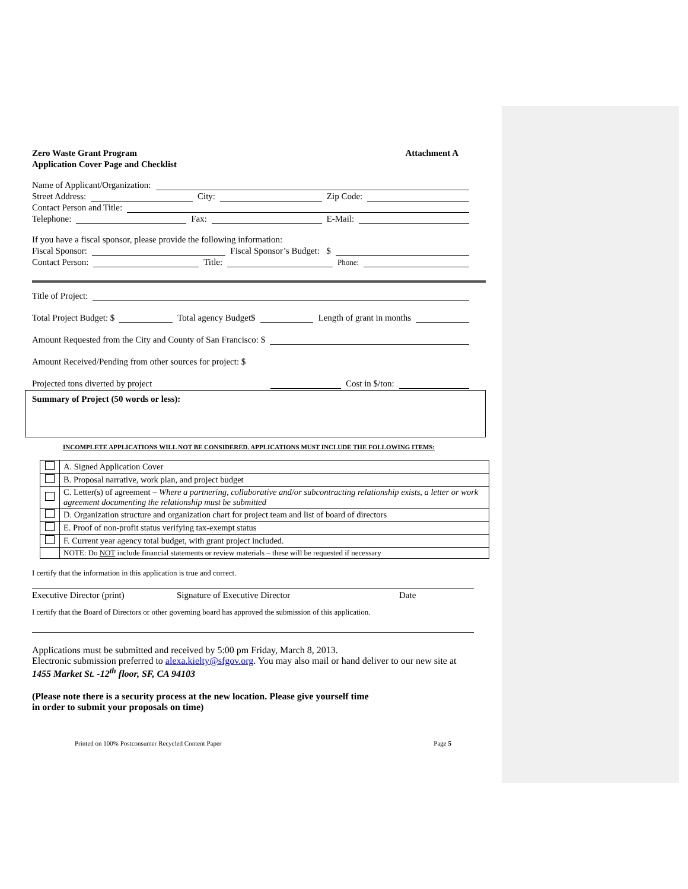Zero Waste Grant Program Attachment A
Application Cover Page and Checklist
Name of Applicant/Organization:
Street Address: City: Zip Code:
Contact Person and Title:
Telephone: Fax: E-Mail:
If you have a fiscal sponsor, please provide the following information:
Fiscal Sponsor: Fiscal Sponsor’s Budget: $
Contact Person: Title: Phone:
Title of Project:
Total Project Budget: $ Total agency Budget$ Length of grant in months
Amount Requested from the City and County of San Francisco: $
Amount Received/Pending from other sources for project: $
Projected tons diverted by project Cost in $/ton:
Summary of Project (50 words or less):
INCOMPLETE APPLICATIONS WILL NOT BE CONSIDERED. APPLICATIONS MUST INCLUDE THE FOLLOWING ITEMS:
| | A. Signed Application Cover |
| | B. Proposal narrative, work plan, and project budget |
| | C. Letter(s) of agreement – Where a partnering, collaborative and/or subcontracting relationship exists, a letter or work agreement documenting the relationship must be submitted |
| | D. Organization structure and organization chart for project team and list of board of directors |
| | E. Proof of non-profit status verifying tax-exempt status |
| | F. Current year agency total budget, with grant project included. |
| | NOTE: Do NOT include financial statements or review materials – these will be requested if necessary |
I certify that the information in this application is true and correct.
Executive Director (print) Signature of Executive Director Date
I certify that the Board of Directors or other governing board has approved the submission of this application.
Applications must be submitted and received by 5:00 pm Friday, March 8, 2013.
Electronic submission preferred to alexa.kielty@sfgov.org. You may also mail or hand deliver to our new site at 1455 Market St. -12<sup>th</sup> floor, SF, CA 94103
(Please note there is a security process at the new location. Please give yourself time
in order to submit your proposals on time)
Printed on 100% Postconsumer Recycled Content Paper Page 5